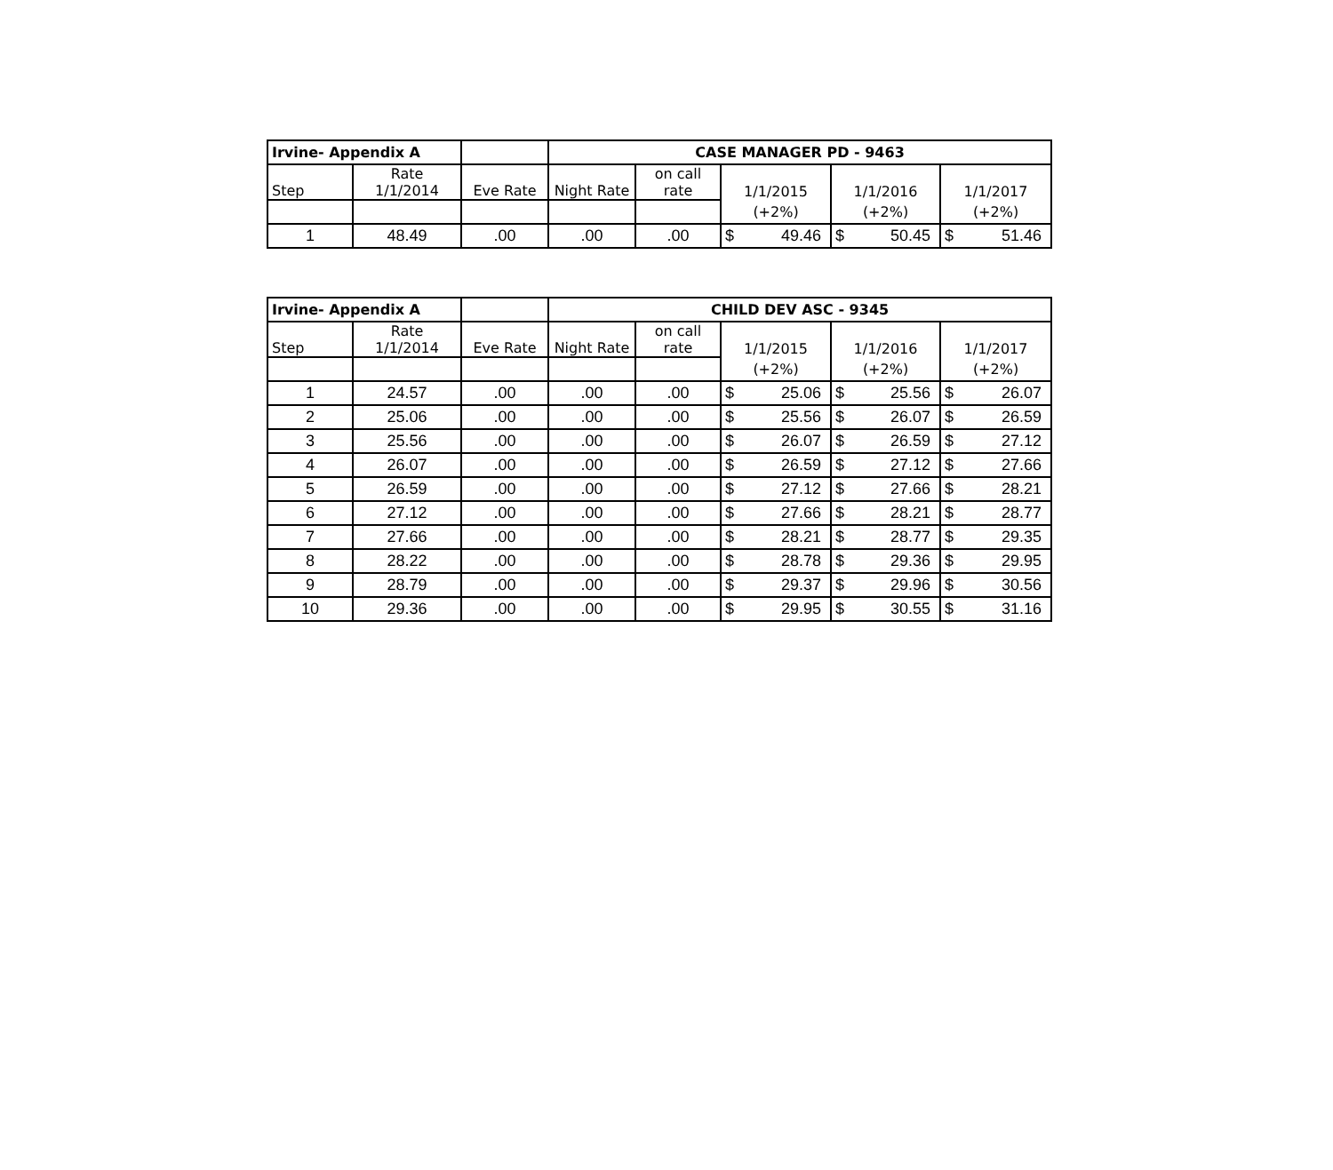| Irvine- Appendix A | | | CASE MANAGER PD - 9463 | | | | | | | |
| --- | --- | --- | --- | --- | --- | --- | --- | --- | --- | --- |
| Step | Rate 1/1/2014 | Eve Rate | Night Rate | on call rate | 1/1/2015 | | 1/1/2016 | | 1/1/2017 | |
| | | | | | (+2%) | | (+2%) | | (+2%) | |
| 1 | 48.49 | .00 | .00 | .00 | $ | 49.46 | $ | 50.45 | $ | 51.46 |
| Irvine- Appendix A | | | CHILD DEV ASC - 9345 | | | | | | | |
| --- | --- | --- | --- | --- | --- | --- | --- | --- | --- | --- |
| Step | Rate 1/1/2014 | Eve Rate | Night Rate | on call rate | 1/1/2015 | | 1/1/2016 | | 1/1/2017 | |
| | | | | | (+2%) | | (+2%) | | (+2%) | |
| 1 | 24.57 | .00 | .00 | .00 | $ | 25.06 | $ | 25.56 | $ | 26.07 |
| 2 | 25.06 | .00 | .00 | .00 | $ | 25.56 | $ | 26.07 | $ | 26.59 |
| 3 | 25.56 | .00 | .00 | .00 | $ | 26.07 | $ | 26.59 | $ | 27.12 |
| 4 | 26.07 | .00 | .00 | .00 | $ | 26.59 | $ | 27.12 | $ | 27.66 |
| 5 | 26.59 | .00 | .00 | .00 | $ | 27.12 | $ | 27.66 | $ | 28.21 |
| 6 | 27.12 | .00 | .00 | .00 | $ | 27.66 | $ | 28.21 | $ | 28.77 |
| 7 | 27.66 | .00 | .00 | .00 | $ | 28.21 | $ | 28.77 | $ | 29.35 |
| 8 | 28.22 | .00 | .00 | .00 | $ | 28.78 | $ | 29.36 | $ | 29.95 |
| 9 | 28.79 | .00 | .00 | .00 | $ | 29.37 | $ | 29.96 | $ | 30.56 |
| 10 | 29.36 | .00 | .00 | .00 | $ | 29.95 | $ | 30.55 | $ | 31.16 |